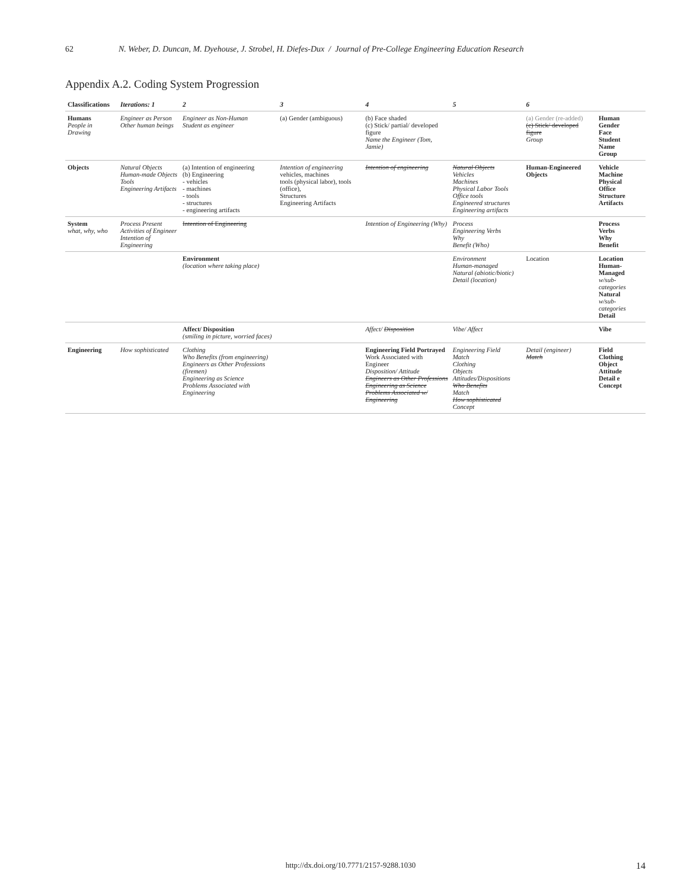62 N. Weber, D. Duncan, M. Dyehouse, J. Strobel, H. Diefes-Dux / Journal of Pre-College Engineering Education Research
Appendix A.2. Coding System Progression
| Classifications | Iterations: 1 | 2 | 3 | 4 | 5 | 6 | |
| --- | --- | --- | --- | --- | --- | --- | --- |
| Humans People in Drawing | Engineer as Person Other human beings | Engineer as Non-Human Student as engineer | (a) Gender (ambiguous) | (b) Face shaded (c) Stick/ partial/ developed figure Name the Engineer (Tom, Jamie) | | (a) Gender (re-added) (c) Stick/ developed figure Group | Human Gender Face Student Name Group |
| Objects | Natural Objects Human-made Objects Tools Engineering Artifacts | (a) Intention of engineering (b) Engineering - vehicles - machines - tools - structures - engineering artifacts | Intention of engineering vehicles, machines tools (physical labor), tools (office), Structures Engineering Artifacts | Intention of engineering | Natural Objects Vehicles Machines Physical Labor Tools Office tools Engineered structures Engineering artifacts | Human-Engineered Objects | Vehicle Machine Physical Office Structure Artifacts |
| System what, why, who | Process Present Activities of Engineer Intention of Engineering | Intention of Engineering | | Intention of Engineering (Why) | Process Engineering Verbs Why Benefit (Who) | | Process Verbs Why Benefit |
| | | Environment (location where taking place) | | | Environment Human-managed Natural (abiotic/biotic) Detail (location) | Location | Location Human-Managed w/sub-categories Natural w/sub-categories Detail |
| | | Affect/ Disposition (smiling in picture, worried faces) | | Affect/ Disposition | Vibe/ Affect | | Vibe |
| Engineering | How sophisticated | Clothing Who Benefits (from engineering) Engineers as Other Professions (firemen) Engineering as Science Problems Associated with Engineering | | Engineering Field Portrayed Work Associated with Engineer Disposition/ Attitude Engineers as Other Professions Engineering as Science Problems Associated w/ Engineering | Engineering Field Match Clothing Objects Attitudes/Dispositions Who Benefits Match How sophisticated Concept | Detail (engineer) Match | Field Clothing Object Attitude Detail e Concept |
http://dx.doi.org/10.7771/2157-9288.1030 14